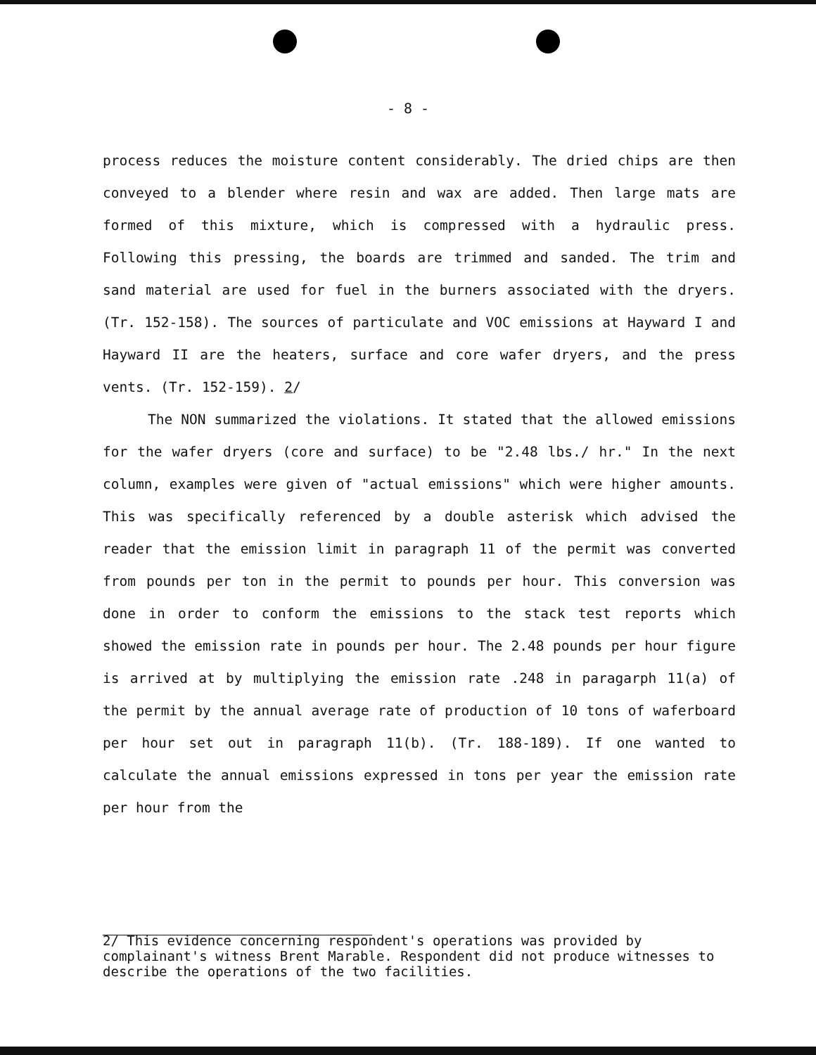- 8 -
process reduces the moisture content considerably. The dried chips are then conveyed to a blender where resin and wax are added. Then large mats are formed of this mixture, which is compressed with a hydraulic press. Following this pressing, the boards are trimmed and sanded. The trim and sand material are used for fuel in the burners associated with the dryers. (Tr. 152-158). The sources of particulate and VOC emissions at Hayward I and Hayward II are the heaters, surface and core wafer dryers, and the press vents. (Tr. 152-159). 2/
The NON summarized the violations. It stated that the allowed emissions for the wafer dryers (core and surface) to be "2.48 lbs./ hr." In the next column, examples were given of "actual emissions" which were higher amounts. This was specifically referenced by a double asterisk which advised the reader that the emission limit in paragraph 11 of the permit was converted from pounds per ton in the permit to pounds per hour. This conversion was done in order to conform the emissions to the stack test reports which showed the emission rate in pounds per hour. The 2.48 pounds per hour figure is arrived at by multiplying the emission rate .248 in paragarph 11(a) of the permit by the annual average rate of production of 10 tons of waferboard per hour set out in paragraph 11(b). (Tr. 188-189). If one wanted to calculate the annual emissions expressed in tons per year the emission rate per hour from the
2/ This evidence concerning respondent's operations was provided by complainant's witness Brent Marable. Respondent did not produce witnesses to describe the operations of the two facilities.